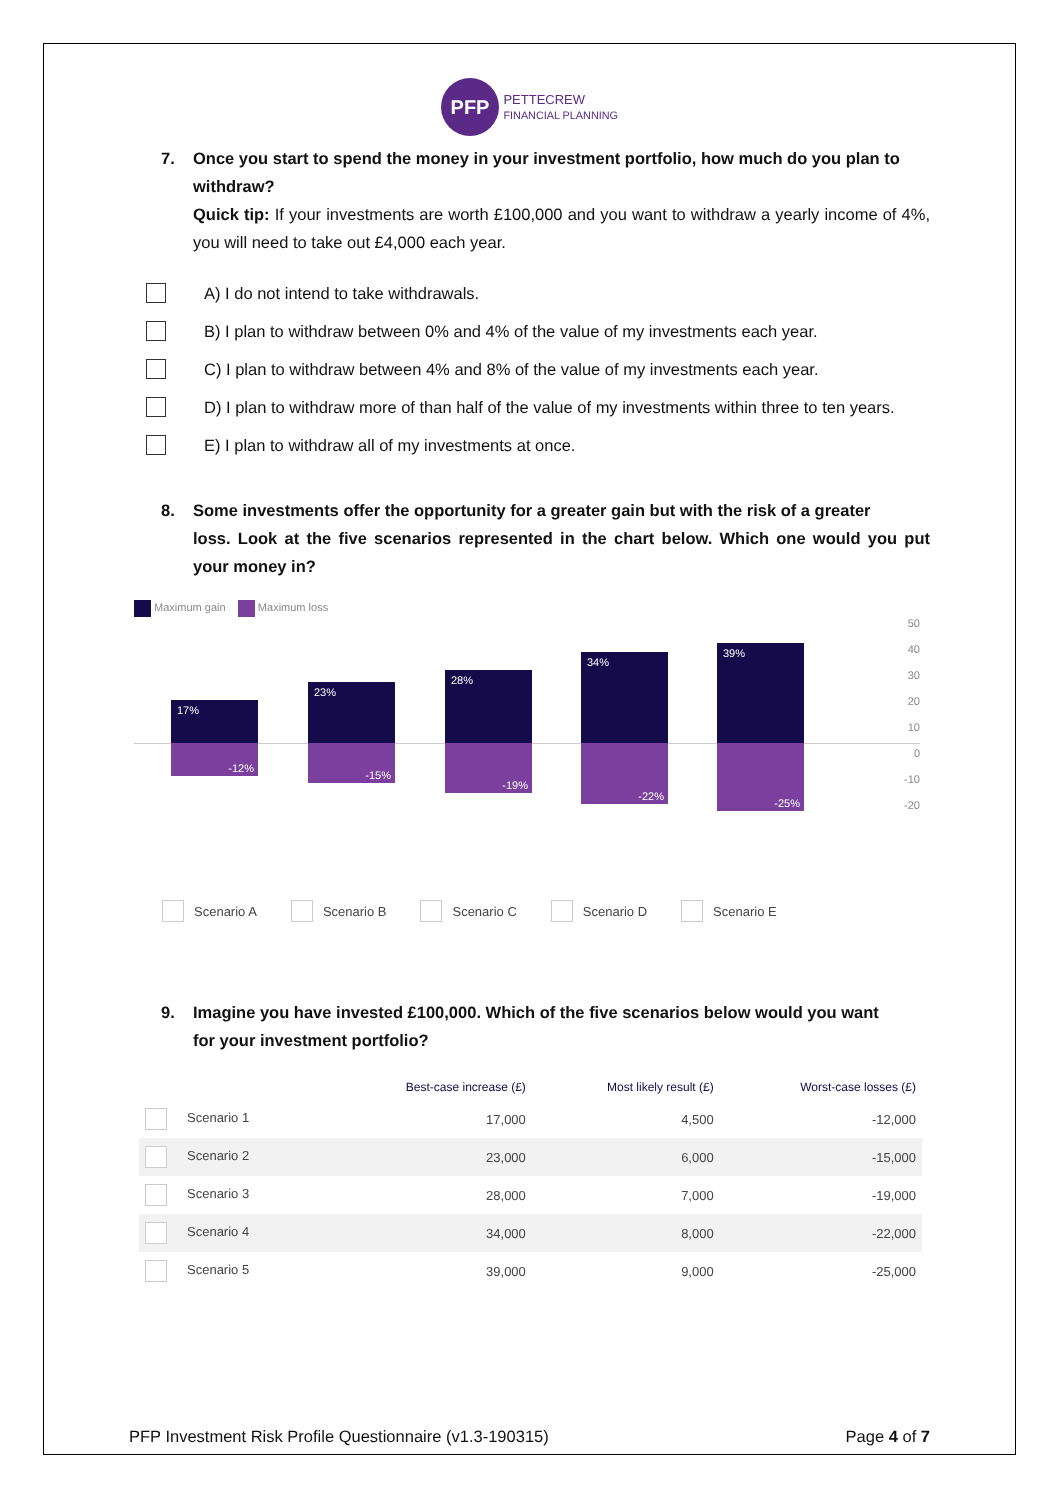PFP PETTECREW
FINANCIAL PLANNING
7. Once you start to spend the money in your investment portfolio, how much do you plan to
withdraw?
Quick tip: If your investments are worth £100,000 and you want to withdraw a yearly income of 4%, you will need to take out £4,000 each year.
A) I do not intend to take withdrawals.
B) I plan to withdraw between 0% and 4% of the value of my investments each year.
C) I plan to withdraw between 4% and 8% of the value of my investments each year.
D) I plan to withdraw more of than half of the value of my investments within three to ten years.
E) I plan to withdraw all of my investments at once.
8. Some investments offer the opportunity for a greater gain but with the risk of a greater
loss. Look at the five scenarios represented in the chart below. Which one would you put your money in?
Maximum gain Maximum loss
17%
-12%
23%
-15%
28%
-19%
34%
-22%
39%
-25%
50
40
30
20
10
0
-10
-20
Scenario A Scenario B Scenario C Scenario D Scenario E
9. Imagine you have invested £100,000. Which of the five scenarios below would you want
for your investment portfolio?
| | Best-case increase (£) | Most likely result (£) | Worst-case losses (£) |
| --- | --- | --- | --- |
| Scenario 1 | 17,000 | 4,500 | -12,000 |
| Scenario 2 | 23,000 | 6,000 | -15,000 |
| Scenario 3 | 28,000 | 7,000 | -19,000 |
| Scenario 4 | 34,000 | 8,000 | -22,000 |
| Scenario 5 | 39,000 | 9,000 | -25,000 |
PFP Investment Risk Profile Questionnaire (v1.3-190315) Page 4 of 7